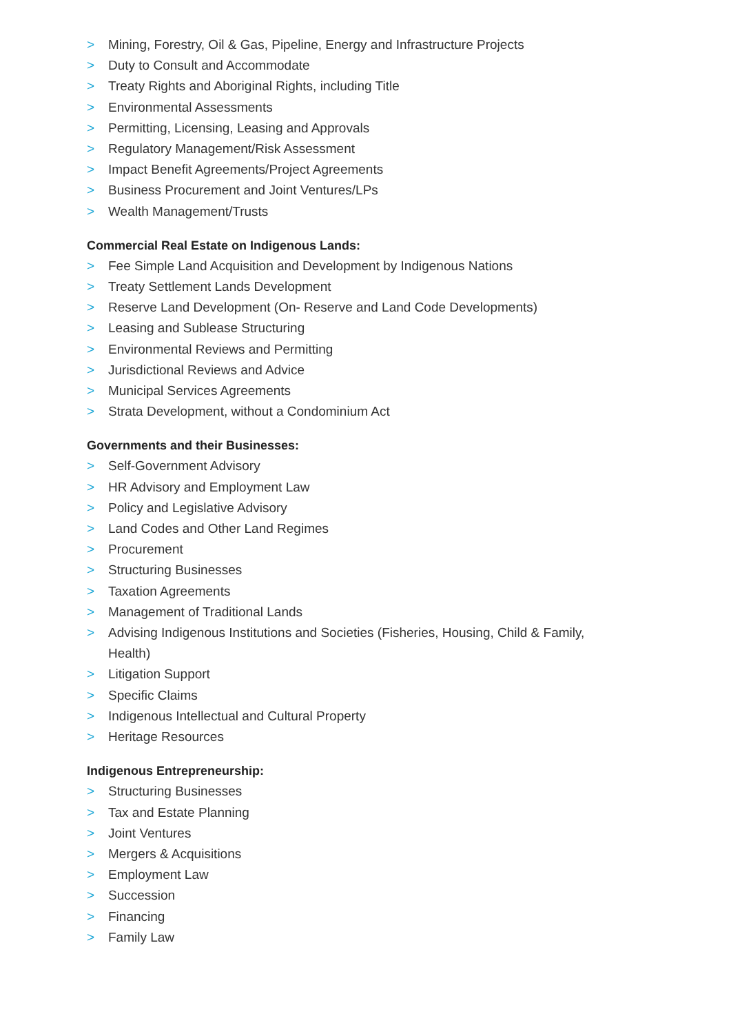> Mining, Forestry, Oil & Gas, Pipeline, Energy and Infrastructure Projects
> Duty to Consult and Accommodate
> Treaty Rights and Aboriginal Rights, including Title
> Environmental Assessments
> Permitting, Licensing, Leasing and Approvals
> Regulatory Management/Risk Assessment
> Impact Benefit Agreements/Project Agreements
> Business Procurement and Joint Ventures/LPs
> Wealth Management/Trusts
Commercial Real Estate on Indigenous Lands:
> Fee Simple Land Acquisition and Development by Indigenous Nations
> Treaty Settlement Lands Development
> Reserve Land Development (On- Reserve and Land Code Developments)
> Leasing and Sublease Structuring
> Environmental Reviews and Permitting
> Jurisdictional Reviews and Advice
> Municipal Services Agreements
> Strata Development, without a Condominium Act
Governments and their Businesses:
> Self-Government Advisory
> HR Advisory and Employment Law
> Policy and Legislative Advisory
> Land Codes and Other Land Regimes
> Procurement
> Structuring Businesses
> Taxation Agreements
> Management of Traditional Lands
> Advising Indigenous Institutions and Societies (Fisheries, Housing, Child & Family, Health)
> Litigation Support
> Specific Claims
> Indigenous Intellectual and Cultural Property
> Heritage Resources
Indigenous Entrepreneurship:
> Structuring Businesses
> Tax and Estate Planning
> Joint Ventures
> Mergers & Acquisitions
> Employment Law
> Succession
> Financing
> Family Law